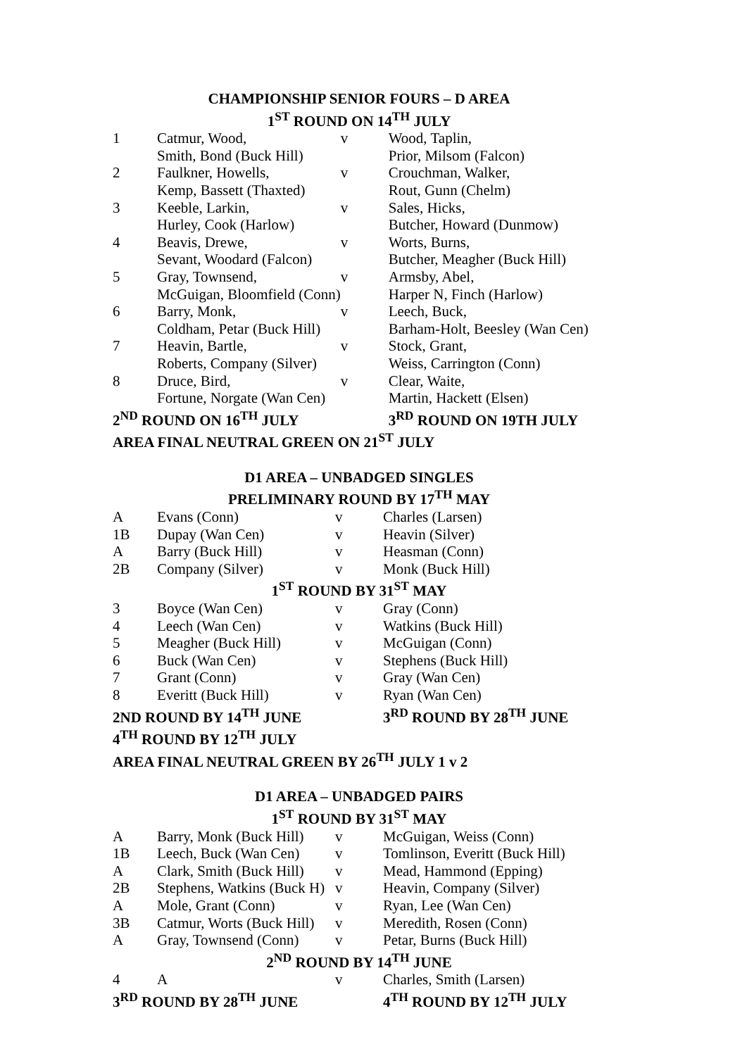CHAMPIONSHIP SENIOR FOURS – D AREA
1<sup>ST</sup> ROUND ON 14<sup>TH</sup> JULY
| 1 | Catmur, Wood, | v | Wood, Taplin, |
| | Smith, Bond (Buck Hill) | | Prior, Milsom (Falcon) |
| 2 | Faulkner, Howells, | v | Crouchman, Walker, |
| | Kemp, Bassett (Thaxted) | | Rout, Gunn (Chelm) |
| 3 | Keeble, Larkin, | v | Sales, Hicks, |
| | Hurley, Cook (Harlow) | | Butcher, Howard (Dunmow) |
| 4 | Beavis, Drewe, | v | Worts, Burns, |
| | Sevant, Woodard (Falcon) | | Butcher, Meagher (Buck Hill) |
| 5 | Gray, Townsend, | v | Armsby, Abel, |
| | McGuigan, Bloomfield (Conn) | | Harper N, Finch (Harlow) |
| 6 | Barry, Monk, | v | Leech, Buck, |
| | Coldham, Petar (Buck Hill) | | Barham-Holt, Beesley (Wan Cen) |
| 7 | Heavin, Bartle, | v | Stock, Grant, |
| | Roberts, Company (Silver) | | Weiss, Carrington (Conn) |
| 8 | Druce, Bird, | v | Clear, Waite, |
| | Fortune, Norgate (Wan Cen) | | Martin, Hackett (Elsen) |
| 2<sup>ND</sup> ROUND ON 16<sup>TH</sup> JULY | | | 3<sup>RD</sup> ROUND ON 19TH JULY |
| AREA FINAL NEUTRAL GREEN ON 21<sup>ST</sup> JULY | | | |
D1 AREA – UNBADGED SINGLES
PRELIMINARY ROUND BY 17<sup>TH</sup> MAY
| A | Evans (Conn) | v | Charles (Larsen) |
| 1B | Dupay (Wan Cen) | v | Heavin (Silver) |
| A | Barry (Buck Hill) | v | Heasman (Conn) |
| 2B | Company (Silver) | v | Monk (Buck Hill) |
1<sup>ST</sup> ROUND BY 31<sup>ST</sup> MAY
| 3 | Boyce (Wan Cen) | v | Gray (Conn) |
| 4 | Leech (Wan Cen) | v | Watkins (Buck Hill) |
| 5 | Meagher (Buck Hill) | v | McGuigan (Conn) |
| 6 | Buck (Wan Cen) | v | Stephens (Buck Hill) |
| 7 | Grant (Conn) | v | Gray (Wan Cen) |
| 8 | Everitt (Buck Hill) | v | Ryan (Wan Cen) |
| 2ND ROUND BY 14<sup>TH</sup> JUNE | | | 3<sup>RD</sup> ROUND BY 28<sup>TH</sup> JUNE |
| 4<sup>TH</sup> ROUND BY 12<sup>TH</sup> JULY | | | |
| AREA FINAL NEUTRAL GREEN BY 26<sup>TH</sup> JULY 1 v 2 | | | |
D1 AREA – UNBADGED PAIRS
1<sup>ST</sup> ROUND BY 31<sup>ST</sup> MAY
| A | Barry, Monk (Buck Hill) | v | McGuigan, Weiss (Conn) |
| 1B | Leech, Buck (Wan Cen) | v | Tomlinson, Everitt (Buck Hill) |
| A | Clark, Smith (Buck Hill) | v | Mead, Hammond (Epping) |
| 2B | Stephens, Watkins (Buck H) | v | Heavin, Company (Silver) |
| A | Mole, Grant (Conn) | v | Ryan, Lee (Wan Cen) |
| 3B | Catmur, Worts (Buck Hill) | v | Meredith, Rosen (Conn) |
| A | Gray, Townsend (Conn) | v | Petar, Burns (Buck Hill) |
2<sup>ND</sup> ROUND BY 14<sup>TH</sup> JUNE
| 4 | A | v | Charles, Smith (Larsen) |
| 3<sup>RD</sup> ROUND BY 28<sup>TH</sup> JUNE | | | 4<sup>TH</sup> ROUND BY 12<sup>TH</sup> JULY |